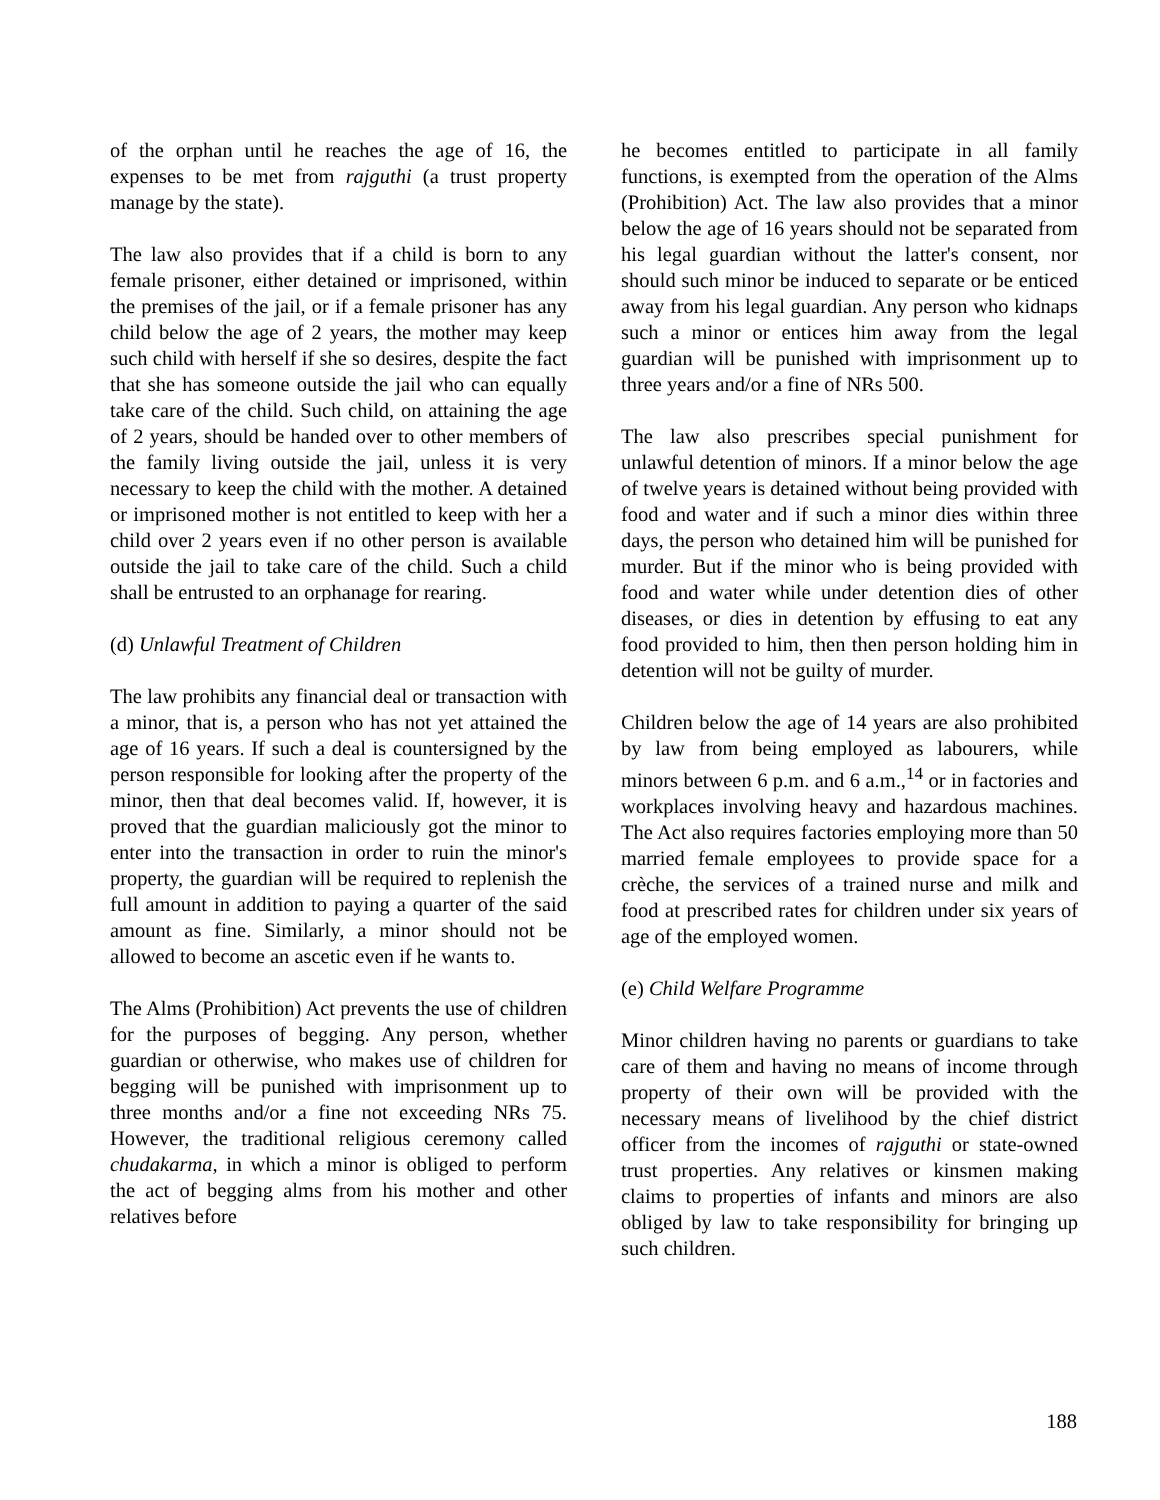of the orphan until he reaches the age of 16, the expenses to be met from rajguthi (a trust property manage by the state).
The law also provides that if a child is born to any female prisoner, either detained or imprisoned, within the premises of the jail, or if a female prisoner has any child below the age of 2 years, the mother may keep such child with herself if she so desires, despite the fact that she has someone outside the jail who can equally take care of the child. Such child, on attaining the age of 2 years, should be handed over to other members of the family living outside the jail, unless it is very necessary to keep the child with the mother. A detained or imprisoned mother is not entitled to keep with her a child over 2 years even if no other person is available outside the jail to take care of the child. Such a child shall be entrusted to an orphanage for rearing.
(d) Unlawful Treatment of Children
The law prohibits any financial deal or transaction with a minor, that is, a person who has not yet attained the age of 16 years. If such a deal is countersigned by the person responsible for looking after the property of the minor, then that deal becomes valid. If, however, it is proved that the guardian maliciously got the minor to enter into the transaction in order to ruin the minor's property, the guardian will be required to replenish the full amount in addition to paying a quarter of the said amount as fine. Similarly, a minor should not be allowed to become an ascetic even if he wants to.
The Alms (Prohibition) Act prevents the use of children for the purposes of begging. Any person, whether guardian or otherwise, who makes use of children for begging will be punished with imprisonment up to three months and/or a fine not exceeding NRs 75. However, the traditional religious ceremony called chudakarma, in which a minor is obliged to perform the act of begging alms from his mother and other relatives before
he becomes entitled to participate in all family functions, is exempted from the operation of the Alms (Prohibition) Act. The law also provides that a minor below the age of 16 years should not be separated from his legal guardian without the latter's consent, nor should such minor be induced to separate or be enticed away from his legal guardian. Any person who kidnaps such a minor or entices him away from the legal guardian will be punished with imprisonment up to three years and/or a fine of NRs 500.
The law also prescribes special punishment for unlawful detention of minors. If a minor below the age of twelve years is detained without being provided with food and water and if such a minor dies within three days, the person who detained him will be punished for murder. But if the minor who is being provided with food and water while under detention dies of other diseases, or dies in detention by effusing to eat any food provided to him, then then person holding him in detention will not be guilty of murder.
Children below the age of 14 years are also prohibited by law from being employed as labourers, while minors between 6 p.m. and 6 a.m.,<sup>14</sup> or in factories and workplaces involving heavy and hazardous machines. The Act also requires factories employing more than 50 married female employees to provide space for a crèche, the services of a trained nurse and milk and food at prescribed rates for children under six years of age of the employed women.
(e) Child Welfare Programme
Minor children having no parents or guardians to take care of them and having no means of income through property of their own will be provided with the necessary means of livelihood by the chief district officer from the incomes of rajguthi or state-owned trust properties. Any relatives or kinsmen making claims to properties of infants and minors are also obliged by law to take responsibility for bringing up such children.
188